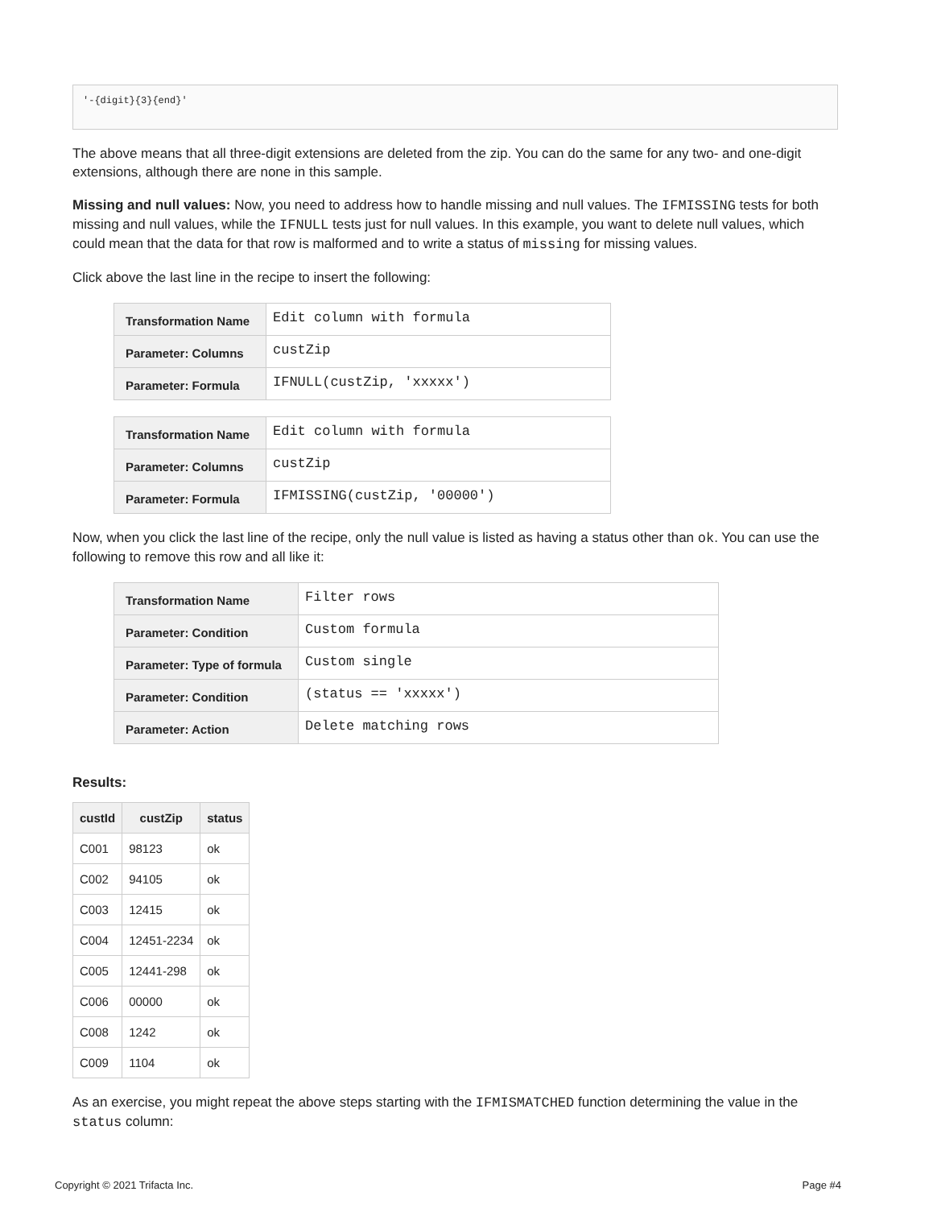'-{digit}{3}{end}'
The above means that all three-digit extensions are deleted from the zip. You can do the same for any two- and one-digit extensions, although there are none in this sample.
Missing and null values: Now, you need to address how to handle missing and null values. The IFMISSING tests for both missing and null values, while the IFNULL tests just for null values. In this example, you want to delete null values, which could mean that the data for that row is malformed and to write a status of missing for missing values.
Click above the last line in the recipe to insert the following:
| Transformation Name | Edit column with formula |
| Parameter: Columns | custZip |
| Parameter: Formula | IFNULL(custZip, 'xxxxx') |
| Transformation Name | Edit column with formula |
| Parameter: Columns | custZip |
| Parameter: Formula | IFMISSING(custZip, '00000') |
Now, when you click the last line of the recipe, only the null value is listed as having a status other than ok. You can use the following to remove this row and all like it:
| Transformation Name | Filter rows |
| Parameter: Condition | Custom formula |
| Parameter: Type of formula | Custom single |
| Parameter: Condition | (status == 'xxxxx') |
| Parameter: Action | Delete matching rows |
Results:
| custId | custZip | status |
| --- | --- | --- |
| C001 | 98123 | ok |
| C002 | 94105 | ok |
| C003 | 12415 | ok |
| C004 | 12451-2234 | ok |
| C005 | 12441-298 | ok |
| C006 | 00000 | ok |
| C008 | 1242 | ok |
| C009 | 1104 | ok |
As an exercise, you might repeat the above steps starting with the IFMISMATCHED function determining the value in the status column:
Copyright © 2021 Trifacta Inc. Page #4